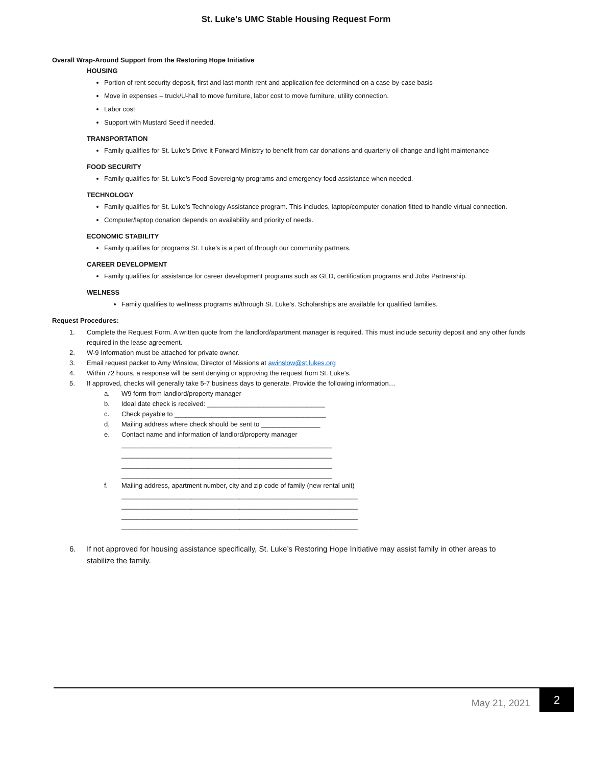St. Luke’s UMC Stable Housing Request Form
Overall Wrap-Around Support from the Restoring Hope Initiative
HOUSING
Portion of rent security deposit, first and last month rent and application fee determined on a case-by-case basis
Move in expenses – truck/U-hall to move furniture, labor cost to move furniture, utility connection.
Labor cost
Support with Mustard Seed if needed.
TRANSPORTATION
Family qualifies for St. Luke’s Drive it Forward Ministry to benefit from car donations and quarterly oil change and light maintenance
FOOD SECURITY
Family qualifies for St. Luke’s Food Sovereignty programs and emergency food assistance when needed.
TECHNOLOGY
Family qualifies for St. Luke’s Technology Assistance program. This includes, laptop/computer donation fitted to handle virtual connection.
Computer/laptop donation depends on availability and priority of needs.
ECONOMIC STABILITY
Family qualifies for programs St. Luke’s is a part of through our community partners.
CAREER DEVELOPMENT
Family qualifies for assistance for career development programs such as GED, certification programs and Jobs Partnership.
WELNESS
Family qualifies to wellness programs at/through St. Luke’s. Scholarships are available for qualified families.
Request Procedures:
1. Complete the Request Form. A written quote from the landlord/apartment manager is required. This must include security deposit and any other funds required in the lease agreement.
2. W-9 Information must be attached for private owner.
3. Email request packet to Amy Winslow, Director of Missions at awinslow@st.lukes.org
4. Within 72 hours, a response will be sent denying or approving the request from St. Luke’s.
5. If approved, checks will generally take 5-7 business days to generate. Provide the following information…
a. W9 form from landlord/property manager
b. Ideal date check is received: ________________________________
c. Check payable to _________________________________________
d. Mailing address where check should be sent to ________________
e. Contact name and information of landlord/property manager
_________________________________________________________
_________________________________________________________
_________________________________________________________
_________________________________________________________
f. Mailing address, apartment number, city and zip code of family (new rental unit)
________________________________________________________________
________________________________________________________________
________________________________________________________________
________________________________________________________________
6. If not approved for housing assistance specifically, St. Luke’s Restoring Hope Initiative may assist family in other areas to stabilize the family.
May 21, 2021 2